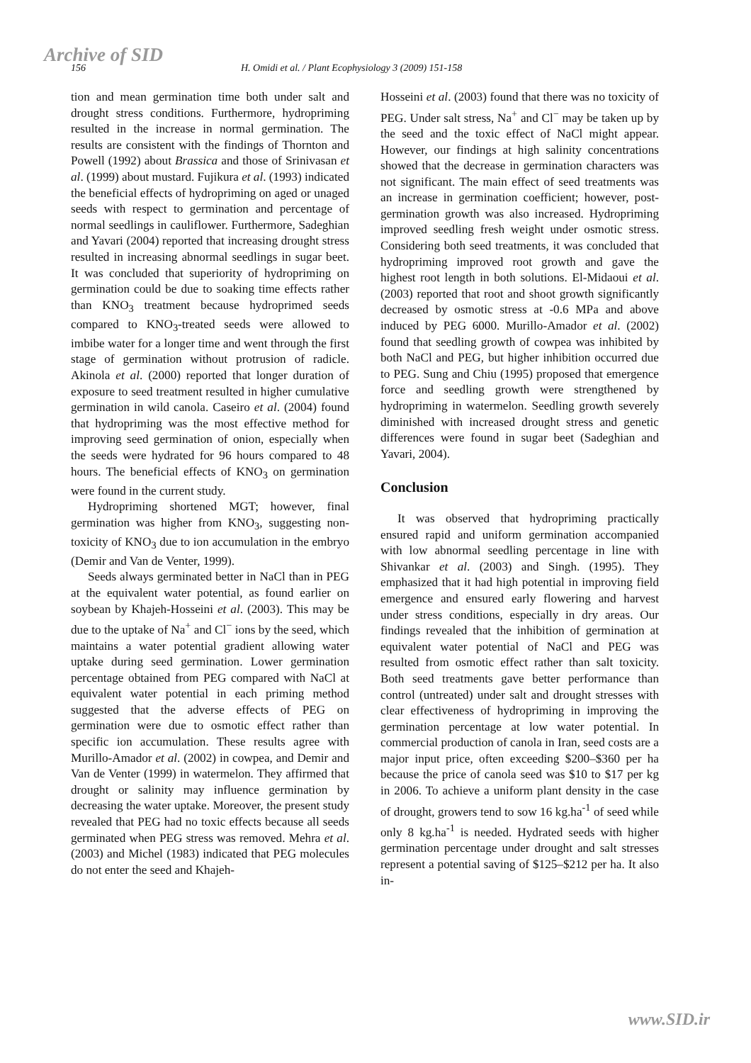Archive of SID
156 H. Omidi et al. / Plant Ecophysiology 3 (2009) 151-158
tion and mean germination time both under salt and drought stress conditions. Furthermore, hydropriming resulted in the increase in normal germination. The results are consistent with the findings of Thornton and Powell (1992) about Brassica and those of Srinivasan et al. (1999) about mustard. Fujikura et al. (1993) indicated the beneficial effects of hydropriming on aged or unaged seeds with respect to germination and percentage of normal seedlings in cauliflower. Furthermore, Sadeghian and Yavari (2004) reported that increasing drought stress resulted in increasing abnormal seedlings in sugar beet. It was concluded that superiority of hydropriming on germination could be due to soaking time effects rather than KNO<sub>3</sub> treatment because hydroprimed seeds compared to KNO<sub>3</sub>-treated seeds were allowed to imbibe water for a longer time and went through the first stage of germination without protrusion of radicle. Akinola et al. (2000) reported that longer duration of exposure to seed treatment resulted in higher cumulative germination in wild canola. Caseiro et al. (2004) found that hydropriming was the most effective method for improving seed germination of onion, especially when the seeds were hydrated for 96 hours compared to 48 hours. The beneficial effects of KNO<sub>3</sub> on germination were found in the current study.
Hydropriming shortened MGT; however, final germination was higher from KNO<sub>3</sub>, suggesting non-toxicity of KNO<sub>3</sub> due to ion accumulation in the embryo (Demir and Van de Venter, 1999).
Seeds always germinated better in NaCl than in PEG at the equivalent water potential, as found earlier on soybean by Khajeh-Hosseini et al. (2003). This may be due to the uptake of Na<sup>+</sup> and Cl<sup>−</sup> ions by the seed, which maintains a water potential gradient allowing water uptake during seed germination. Lower germination percentage obtained from PEG compared with NaCl at equivalent water potential in each priming method suggested that the adverse effects of PEG on germination were due to osmotic effect rather than specific ion accumulation. These results agree with Murillo-Amador et al. (2002) in cowpea, and Demir and Van de Venter (1999) in watermelon. They affirmed that drought or salinity may influence germination by decreasing the water uptake. Moreover, the present study revealed that PEG had no toxic effects because all seeds germinated when PEG stress was removed. Mehra et al. (2003) and Michel (1983) indicated that PEG molecules do not enter the seed and Khajeh-
Hosseini et al. (2003) found that there was no toxicity of PEG. Under salt stress, Na<sup>+</sup> and Cl<sup>−</sup> may be taken up by the seed and the toxic effect of NaCl might appear. However, our findings at high salinity concentrations showed that the decrease in germination characters was not significant. The main effect of seed treatments was an increase in germination coefficient; however, post-germination growth was also increased. Hydropriming improved seedling fresh weight under osmotic stress. Considering both seed treatments, it was concluded that hydropriming improved root growth and gave the highest root length in both solutions. El-Midaoui et al. (2003) reported that root and shoot growth significantly decreased by osmotic stress at -0.6 MPa and above induced by PEG 6000. Murillo-Amador et al. (2002) found that seedling growth of cowpea was inhibited by both NaCl and PEG, but higher inhibition occurred due to PEG. Sung and Chiu (1995) proposed that emergence force and seedling growth were strengthened by hydropriming in watermelon. Seedling growth severely diminished with increased drought stress and genetic differences were found in sugar beet (Sadeghian and Yavari, 2004).
Conclusion
It was observed that hydropriming practically ensured rapid and uniform germination accompanied with low abnormal seedling percentage in line with Shivankar et al. (2003) and Singh. (1995). They emphasized that it had high potential in improving field emergence and ensured early flowering and harvest under stress conditions, especially in dry areas. Our findings revealed that the inhibition of germination at equivalent water potential of NaCl and PEG was resulted from osmotic effect rather than salt toxicity. Both seed treatments gave better performance than control (untreated) under salt and drought stresses with clear effectiveness of hydropriming in improving the germination percentage at low water potential. In commercial production of canola in Iran, seed costs are a major input price, often exceeding $200–$360 per ha because the price of canola seed was $10 to $17 per kg in 2006. To achieve a uniform plant density in the case of drought, growers tend to sow 16 kg.ha<sup>-1</sup> of seed while only 8 kg.ha<sup>-1</sup> is needed. Hydrated seeds with higher germination percentage under drought and salt stresses represent a potential saving of $125–$212 per ha. It also in-
www.SID.ir